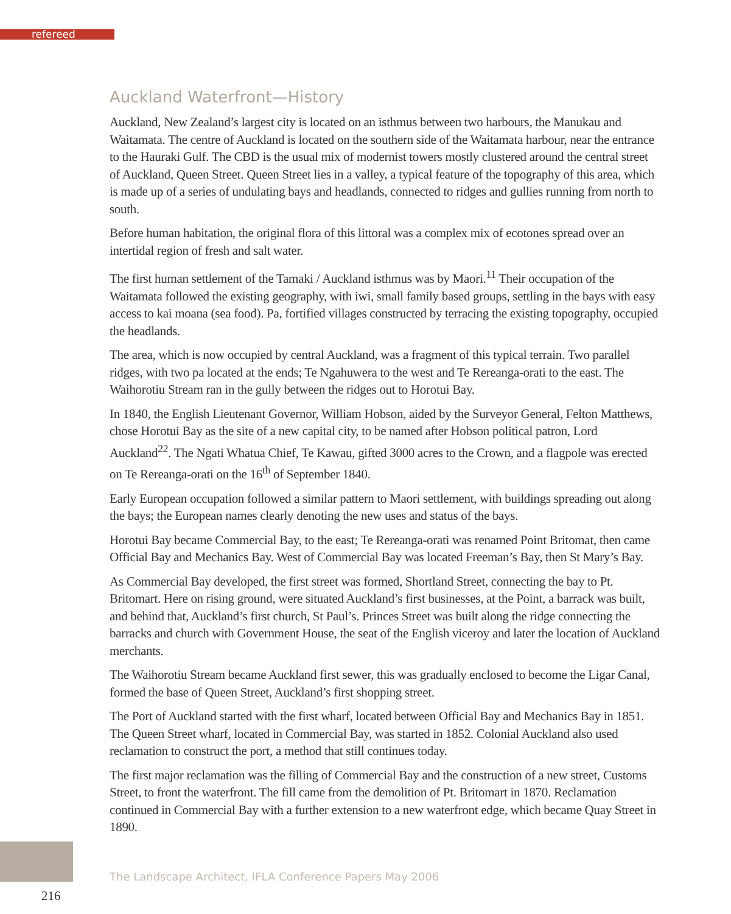refereed
Auckland Waterfront—History
Auckland, New Zealand’s largest city is located on an isthmus between two harbours, the Manukau and Waitamata. The centre of Auckland is located on the southern side of the Waitamata harbour, near the entrance to the Hauraki Gulf. The CBD is the usual mix of modernist towers mostly clustered around the central street of Auckland, Queen Street. Queen Street lies in a valley, a typical feature of the topography of this area, which is made up of a series of undulating bays and headlands, connected to ridges and gullies running from north to south.
Before human habitation, the original flora of this littoral was a complex mix of ecotones spread over an intertidal region of fresh and salt water.
The first human settlement of the Tamaki / Auckland isthmus was by Maori.<sup>11</sup> Their occupation of the Waitamata followed the existing geography, with iwi, small family based groups, settling in the bays with easy access to kai moana (sea food). Pa, fortified villages constructed by terracing the existing topography, occupied the headlands.
The area, which is now occupied by central Auckland, was a fragment of this typical terrain. Two parallel ridges, with two pa located at the ends; Te Ngahuwera to the west and Te Rereanga-orati to the east. The Waihorotiu Stream ran in the gully between the ridges out to Horotui Bay.
In 1840, the English Lieutenant Governor, William Hobson, aided by the Surveyor General, Felton Matthews, chose Horotui Bay as the site of a new capital city, to be named after Hobson political patron, Lord Auckland<sup>22</sup>. The Ngati Whatua Chief, Te Kawau, gifted 3000 acres to the Crown, and a flagpole was erected on Te Rereanga-orati on the 16<sup>th</sup> of September 1840.
Early European occupation followed a similar pattern to Maori settlement, with buildings spreading out along the bays; the European names clearly denoting the new uses and status of the bays.
Horotui Bay became Commercial Bay, to the east; Te Rereanga-orati was renamed Point Britomat, then came Official Bay and Mechanics Bay. West of Commercial Bay was located Freeman’s Bay, then St Mary’s Bay.
As Commercial Bay developed, the first street was formed, Shortland Street, connecting the bay to Pt. Britomart. Here on rising ground, were situated Auckland’s first businesses, at the Point, a barrack was built, and behind that, Auckland’s first church, St Paul’s. Princes Street was built along the ridge connecting the barracks and church with Government House, the seat of the English viceroy and later the location of Auckland merchants.
The Waihorotiu Stream became Auckland first sewer, this was gradually enclosed to become the Ligar Canal, formed the base of Queen Street, Auckland’s first shopping street.
The Port of Auckland started with the first wharf, located between Official Bay and Mechanics Bay in 1851. The Queen Street wharf, located in Commercial Bay, was started in 1852. Colonial Auckland also used reclamation to construct the port, a method that still continues today.
The first major reclamation was the filling of Commercial Bay and the construction of a new street, Customs Street, to front the waterfront. The fill came from the demolition of Pt. Britomart in 1870. Reclamation continued in Commercial Bay with a further extension to a new waterfront edge, which became Quay Street in 1890.
The Landscape Architect, IFLA Conference Papers May 2006
216